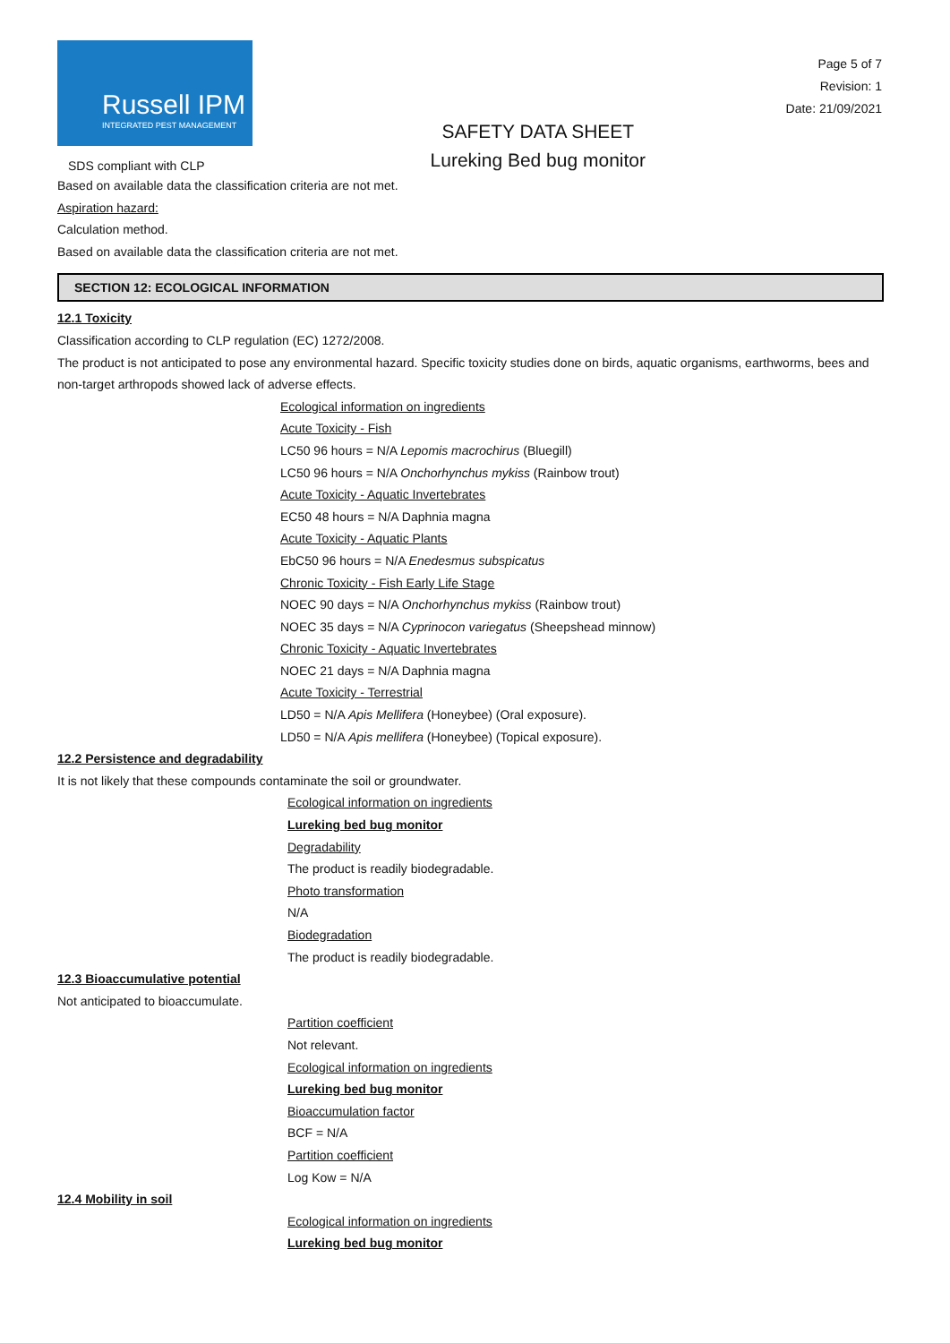Russell IPM
INTEGRATED PEST MANAGEMENT
SDS compliant with CLP
SAFETY DATA SHEET
Lureking Bed bug monitor
Page 5 of 7
Revision: 1
Date: 21/09/2021
Based on available data the classification criteria are not met.
Aspiration hazard:
Calculation method.
Based on available data the classification criteria are not met.
SECTION 12: ECOLOGICAL INFORMATION
12.1 Toxicity
Classification according to CLP regulation (EC) 1272/2008.
The product is not anticipated to pose any environmental hazard. Specific toxicity studies done on birds, aquatic organisms, earthworms, bees and non-target arthropods showed lack of adverse effects.
Ecological information on ingredients
Acute Toxicity - Fish
LC50 96 hours = N/A Lepomis macrochirus (Bluegill)
LC50 96 hours = N/A Onchorhynchus mykiss (Rainbow trout)
Acute Toxicity - Aquatic Invertebrates
EC50 48 hours = N/A Daphnia magna
Acute Toxicity - Aquatic Plants
EbC50 96 hours = N/A Enedesmus subspicatus
Chronic Toxicity - Fish Early Life Stage
NOEC 90 days = N/A Onchorhynchus mykiss (Rainbow trout)
NOEC 35 days = N/A Cyprinocon variegatus (Sheepshead minnow)
Chronic Toxicity - Aquatic Invertebrates
NOEC 21 days = N/A Daphnia magna
Acute Toxicity - Terrestrial
LD50 = N/A Apis Mellifera (Honeybee) (Oral exposure).
LD50 = N/A Apis mellifera (Honeybee) (Topical exposure).
12.2 Persistence and degradability
It is not likely that these compounds contaminate the soil or groundwater.
Ecological information on ingredients
Lureking bed bug monitor
Degradability
The product is readily biodegradable.
Photo transformation
N/A
Biodegradation
The product is readily biodegradable.
12.3 Bioaccumulative potential
Not anticipated to bioaccumulate.
Partition coefficient
Not relevant.
Ecological information on ingredients
Lureking bed bug monitor
Bioaccumulation factor
BCF = N/A
Partition coefficient
Log Kow = N/A
12.4 Mobility in soil
Ecological information on ingredients
Lureking bed bug monitor